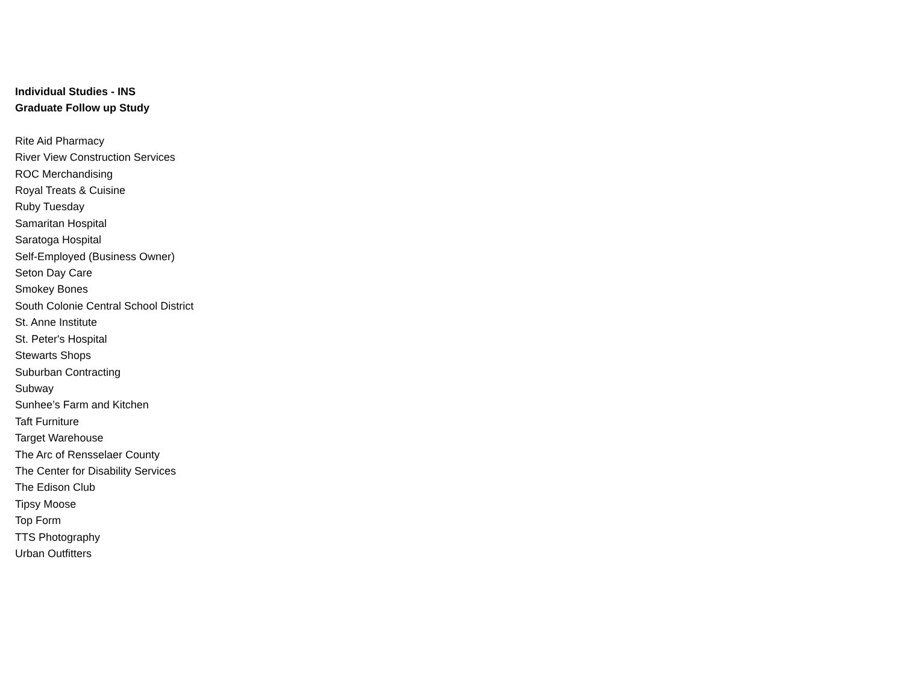Individual Studies - INS
Graduate Follow up Study
Rite Aid Pharmacy
River View Construction Services
ROC Merchandising
Royal Treats & Cuisine
Ruby Tuesday
Samaritan Hospital
Saratoga Hospital
Self-Employed (Business Owner)
Seton Day Care
Smokey Bones
South Colonie Central School District
St. Anne Institute
St. Peter's Hospital
Stewarts Shops
Suburban Contracting
Subway
Sunhee’s Farm and Kitchen
Taft Furniture
Target Warehouse
The Arc of Rensselaer County
The Center for Disability Services
The Edison Club
Tipsy Moose
Top Form
TTS Photography
Urban Outfitters